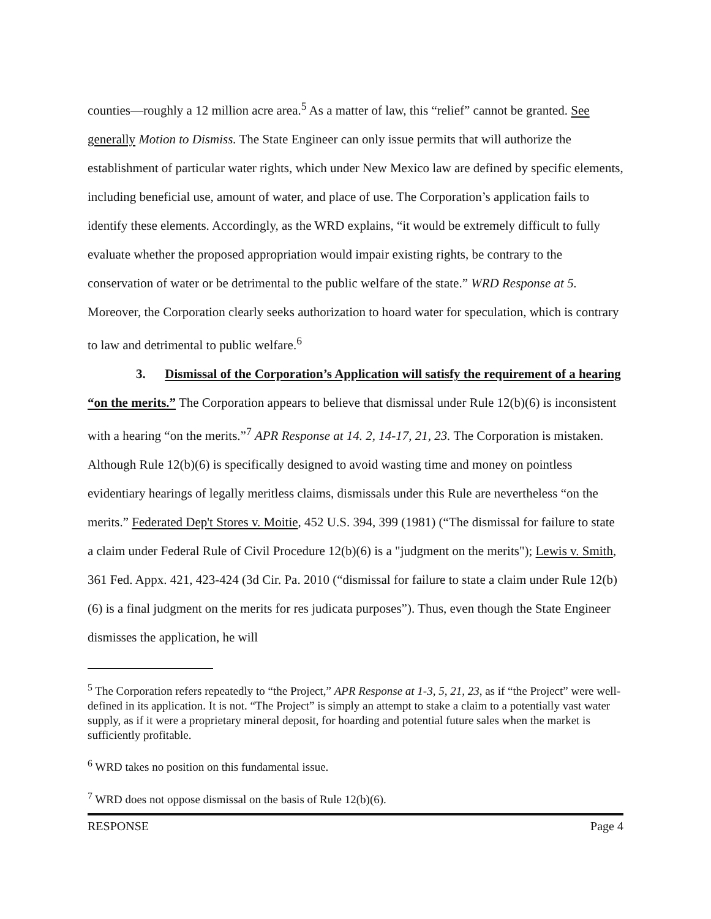counties—roughly a 12 million acre area.<sup>5</sup> As a matter of law, this “relief” cannot be granted. See generally Motion to Dismiss. The State Engineer can only issue permits that will authorize the establishment of particular water rights, which under New Mexico law are defined by specific elements, including beneficial use, amount of water, and place of use. The Corporation’s application fails to identify these elements. Accordingly, as the WRD explains, “it would be extremely difficult to fully evaluate whether the proposed appropriation would impair existing rights, be contrary to the conservation of water or be detrimental to the public welfare of the state.” WRD Response at 5. Moreover, the Corporation clearly seeks authorization to hoard water for speculation, which is contrary to law and detrimental to public welfare.<sup>6</sup>
3. Dismissal of the Corporation’s Application will satisfy the requirement of a hearing “on the merits.” The Corporation appears to believe that dismissal under Rule 12(b)(6) is inconsistent with a hearing “on the merits.”<sup>7</sup> APR Response at 14. 2, 14-17, 21, 23. The Corporation is mistaken. Although Rule 12(b)(6) is specifically designed to avoid wasting time and money on pointless evidentiary hearings of legally meritless claims, dismissals under this Rule are nevertheless “on the merits.” Federated Dep't Stores v. Moitie, 452 U.S. 394, 399 (1981) (“The dismissal for failure to state a claim under Federal Rule of Civil Procedure 12(b)(6) is a "judgment on the merits"); Lewis v. Smith, 361 Fed. Appx. 421, 423-424 (3d Cir. Pa. 2010 (“dismissal for failure to state a claim under Rule 12(b)(6) is a final judgment on the merits for res judicata purposes”). Thus, even though the State Engineer dismisses the application, he will
<sup>5</sup> The Corporation refers repeatedly to “the Project,” APR Response at 1-3, 5, 21, 23, as if “the Project” were well-defined in its application. It is not. “The Project” is simply an attempt to stake a claim to a potentially vast water supply, as if it were a proprietary mineral deposit, for hoarding and potential future sales when the market is sufficiently profitable.
<sup>6</sup> WRD takes no position on this fundamental issue.
<sup>7</sup> WRD does not oppose dismissal on the basis of Rule 12(b)(6).
RESPONSE Page 4